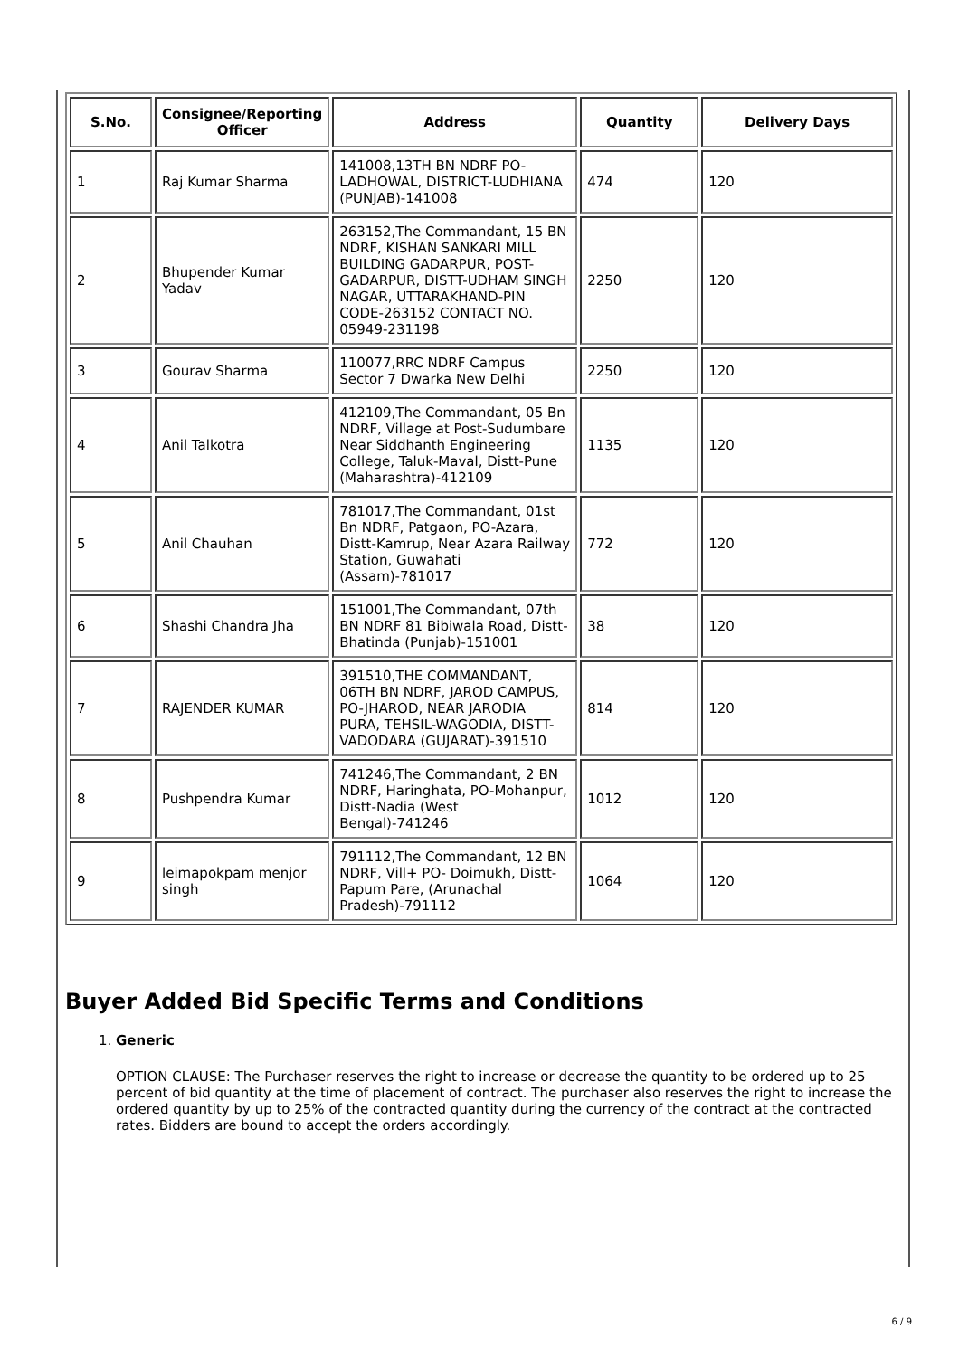| S.No. | Consignee/Reporting Officer | Address | Quantity | Delivery Days |
| --- | --- | --- | --- | --- |
| 1 | Raj Kumar Sharma | 141008,13TH BN NDRF PO-LADHOWAL, DISTRICT-LUDHIANA (PUNJAB)-141008 | 474 | 120 |
| 2 | Bhupender Kumar Yadav | 263152,The Commandant, 15 BN NDRF, KISHAN SANKARI MILL BUILDING GADARPUR, POST- GADARPUR, DISTT-UDHAM SINGH NAGAR, UTTARAKHAND-PIN CODE-263152 CONTACT NO. 05949-231198 | 2250 | 120 |
| 3 | Gourav Sharma | 110077,RRC NDRF Campus Sector 7 Dwarka New Delhi | 2250 | 120 |
| 4 | Anil Talkotra | 412109,The Commandant, 05 Bn NDRF, Village at Post-Sudumbare Near Siddhanth Engineering College, Taluk-Maval, Distt-Pune (Maharashtra)-412109 | 1135 | 120 |
| 5 | Anil Chauhan | 781017,The Commandant, 01st Bn NDRF, Patgaon, PO-Azara, Distt-Kamrup, Near Azara Railway Station, Guwahati (Assam)-781017 | 772 | 120 |
| 6 | Shashi Chandra Jha | 151001,The Commandant, 07th BN NDRF 81 Bibiwala Road, Distt-Bhatinda (Punjab)-151001 | 38 | 120 |
| 7 | RAJENDER KUMAR | 391510,THE COMMANDANT, 06TH BN NDRF, JAROD CAMPUS, PO-JHAROD, NEAR JARODIA PURA, TEHSIL-WAGODIA, DISTT-VADODARA (GUJARAT)-391510 | 814 | 120 |
| 8 | Pushpendra Kumar | 741246,The Commandant, 2 BN NDRF, Haringhata, PO-Mohanpur, Distt-Nadia (West Bengal)-741246 | 1012 | 120 |
| 9 | leimapokpam menjor singh | 791112,The Commandant, 12 BN NDRF, Vill+ PO- Doimukh, Distt- Papum Pare, (Arunachal Pradesh)-791112 | 1064 | 120 |
Buyer Added Bid Specific Terms and Conditions
1. Generic
OPTION CLAUSE: The Purchaser reserves the right to increase or decrease the quantity to be ordered up to 25 percent of bid quantity at the time of placement of contract. The purchaser also reserves the right to increase the ordered quantity by up to 25% of the contracted quantity during the currency of the contract at the contracted rates. Bidders are bound to accept the orders accordingly.
6 / 9